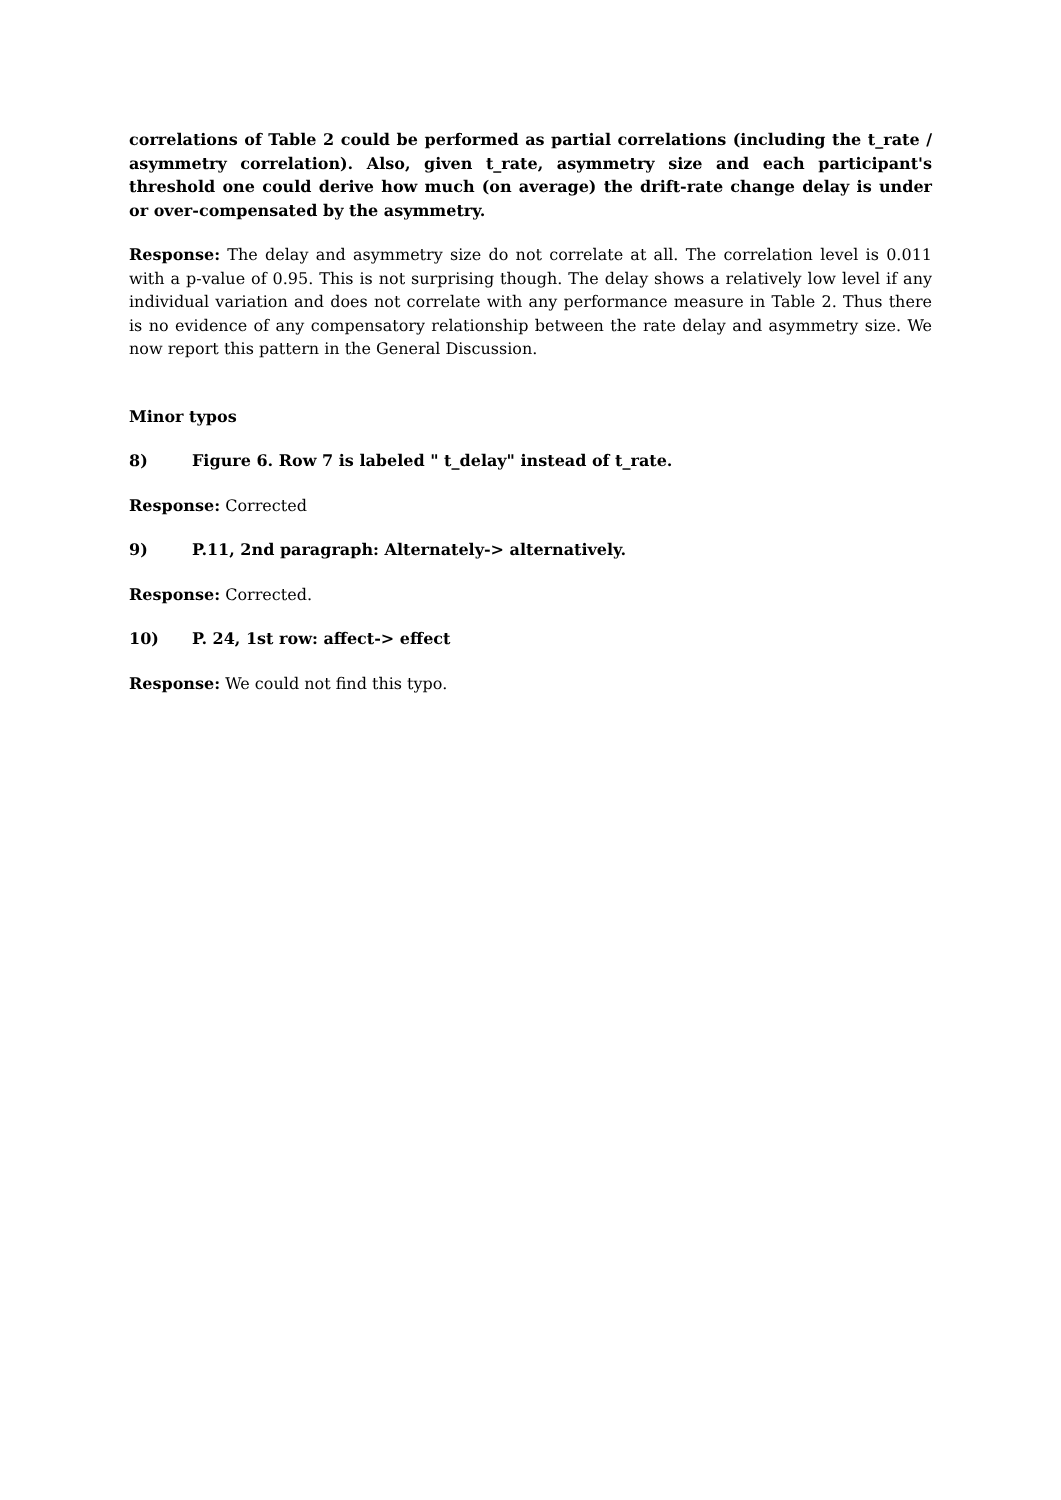correlations of Table 2 could be performed as partial correlations (including the t_rate / asymmetry correlation). Also, given t_rate, asymmetry size and each participant's threshold one could derive how much (on average) the drift-rate change delay is under or over-compensated by the asymmetry.
Response: The delay and asymmetry size do not correlate at all. The correlation level is 0.011 with a p-value of 0.95. This is not surprising though. The delay shows a relatively low level if any individual variation and does not correlate with any performance measure in Table 2. Thus there is no evidence of any compensatory relationship between the rate delay and asymmetry size. We now report this pattern in the General Discussion.
Minor typos
8) Figure 6. Row 7 is labeled " t_delay" instead of t_rate.
Response: Corrected
9) P.11, 2nd paragraph: Alternately-> alternatively.
Response: Corrected.
10) P. 24, 1st row: affect-> effect
Response: We could not find this typo.